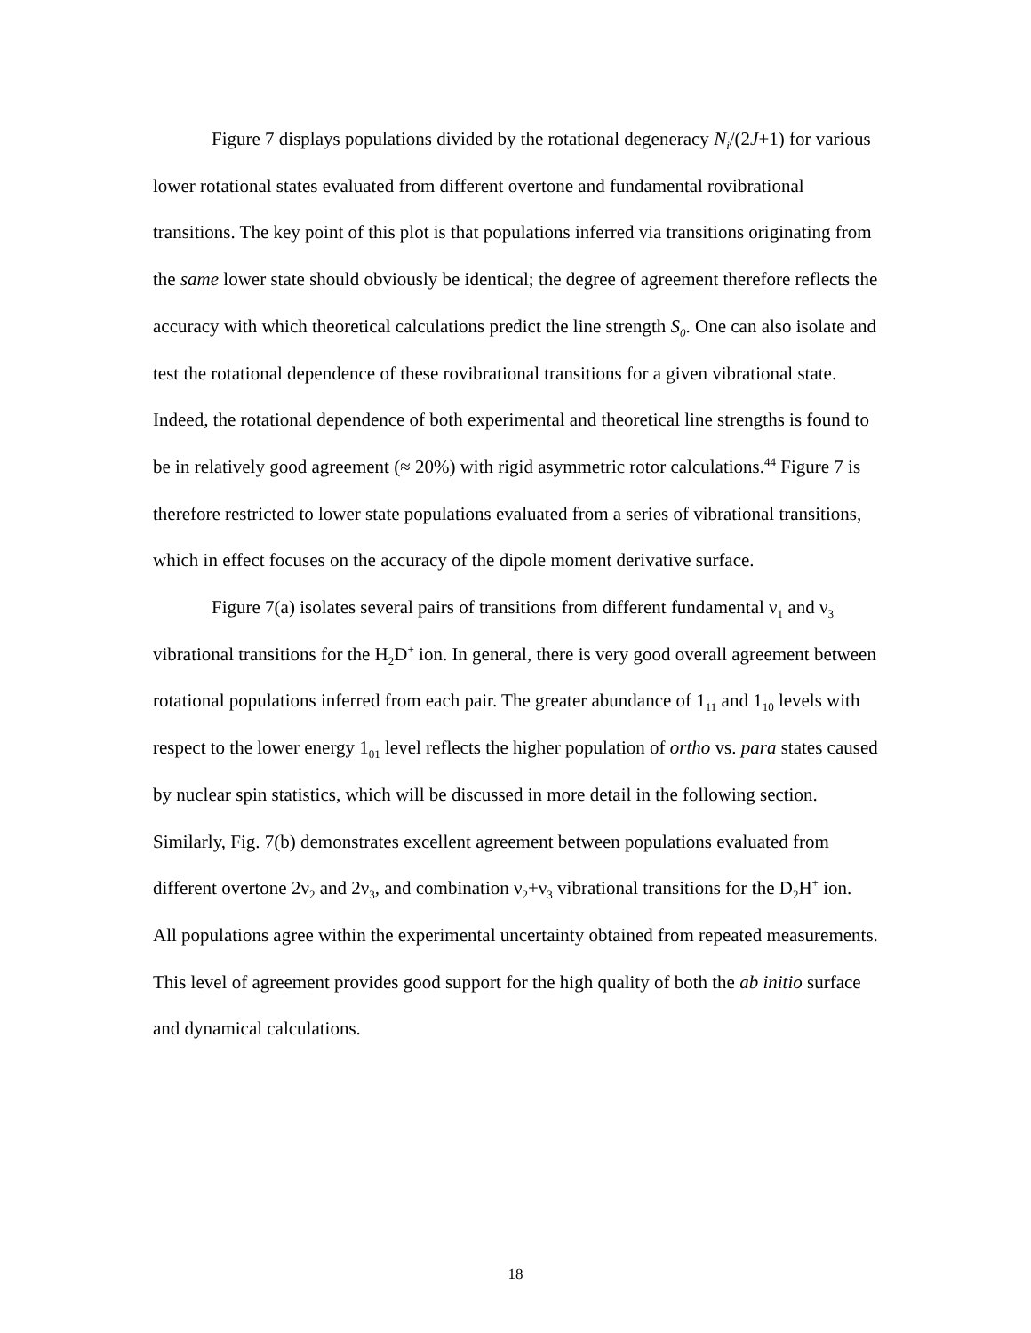Figure 7 displays populations divided by the rotational degeneracy N<sub>i</sub>/(2J+1) for various lower rotational states evaluated from different overtone and fundamental rovibrational transitions. The key point of this plot is that populations inferred via transitions originating from the same lower state should obviously be identical; the degree of agreement therefore reflects the accuracy with which theoretical calculations predict the line strength S<sub>0</sub>. One can also isolate and test the rotational dependence of these rovibrational transitions for a given vibrational state. Indeed, the rotational dependence of both experimental and theoretical line strengths is found to be in relatively good agreement (≈ 20%) with rigid asymmetric rotor calculations.<sup>44</sup> Figure 7 is therefore restricted to lower state populations evaluated from a series of vibrational transitions, which in effect focuses on the accuracy of the dipole moment derivative surface.
Figure 7(a) isolates several pairs of transitions from different fundamental ν<sub>1</sub> and ν<sub>3</sub> vibrational transitions for the H<sub>2</sub>D<sup>+</sup> ion. In general, there is very good overall agreement between rotational populations inferred from each pair. The greater abundance of 1<sub>11</sub> and 1<sub>10</sub> levels with respect to the lower energy 1<sub>01</sub> level reflects the higher population of ortho vs. para states caused by nuclear spin statistics, which will be discussed in more detail in the following section. Similarly, Fig. 7(b) demonstrates excellent agreement between populations evaluated from different overtone 2ν<sub>2</sub> and 2ν<sub>3</sub>, and combination ν<sub>2</sub>+ν<sub>3</sub> vibrational transitions for the D<sub>2</sub>H<sup>+</sup> ion. All populations agree within the experimental uncertainty obtained from repeated measurements. This level of agreement provides good support for the high quality of both the ab initio surface and dynamical calculations.
18